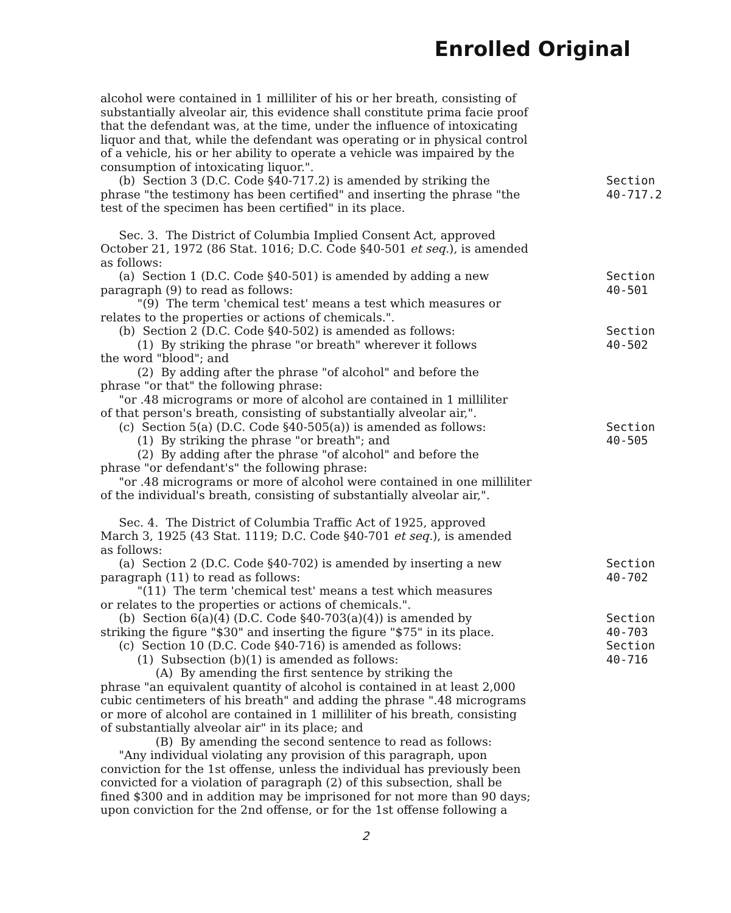Enrolled Original
alcohol were contained in 1 milliliter of his or her breath, consisting of substantially alveolar air, this evidence shall constitute prima facie proof that the defendant was, at the time, under the influence of intoxicating liquor and that, while the defendant was operating or in physical control of a vehicle, his or her ability to operate a vehicle was impaired by the consumption of intoxicating liquor.".
(b) Section 3 (D.C. Code §40-717.2) is amended by striking the phrase "the testimony has been certified" and inserting the phrase "the test of the specimen has been certified" in its place.
Section
40-717.2
Sec. 3. The District of Columbia Implied Consent Act, approved October 21, 1972 (86 Stat. 1016; D.C. Code §40-501 et seq.), is amended as follows:
(a) Section 1 (D.C. Code §40-501) is amended by adding a new paragraph (9) to read as follows: "(9) The term 'chemical test' means a test which measures or relates to the properties or actions of chemicals.".
Section
40-501
(b) Section 2 (D.C. Code §40-502) is amended as follows: (1) By striking the phrase "or breath" wherever it follows the word "blood"; and (2) By adding after the phrase "of alcohol" and before the phrase "or that" the following phrase: "or .48 micrograms or more of alcohol are contained in 1 milliliter of that person's breath, consisting of substantially alveolar air,".
Section
40-502
(c) Section 5(a) (D.C. Code §40-505(a)) is amended as follows: (1) By striking the phrase "or breath"; and (2) By adding after the phrase "of alcohol" and before the phrase "or defendant's" the following phrase: "or .48 micrograms or more of alcohol were contained in one milliliter of the individual's breath, consisting of substantially alveolar air,".
Section
40-505
Sec. 4. The District of Columbia Traffic Act of 1925, approved March 3, 1925 (43 Stat. 1119; D.C. Code §40-701 et seq.), is amended as follows:
(a) Section 2 (D.C. Code §40-702) is amended by inserting a new paragraph (11) to read as follows: "(11) The term 'chemical test' means a test which measures or relates to the properties or actions of chemicals.".
Section
40-702
(b) Section 6(a)(4) (D.C. Code §40-703(a)(4)) is amended by striking the figure "$30" and inserting the figure "$75" in its place.
Section
40-703
(c) Section 10 (D.C. Code §40-716) is amended as follows: (1) Subsection (b)(1) is amended as follows: (A) By amending the first sentence by striking the phrase "an equivalent quantity of alcohol is contained in at least 2,000 cubic centimeters of his breath" and adding the phrase ".48 micrograms or more of alcohol are contained in 1 milliliter of his breath, consisting of substantially alveolar air" in its place; and (B) By amending the second sentence to read as follows: "Any individual violating any provision of this paragraph, upon conviction for the 1st offense, unless the individual has previously been convicted for a violation of paragraph (2) of this subsection, shall be fined $300 and in addition may be imprisoned for not more than 90 days; upon conviction for the 2nd offense, or for the 1st offense following a
Section
40-716
2